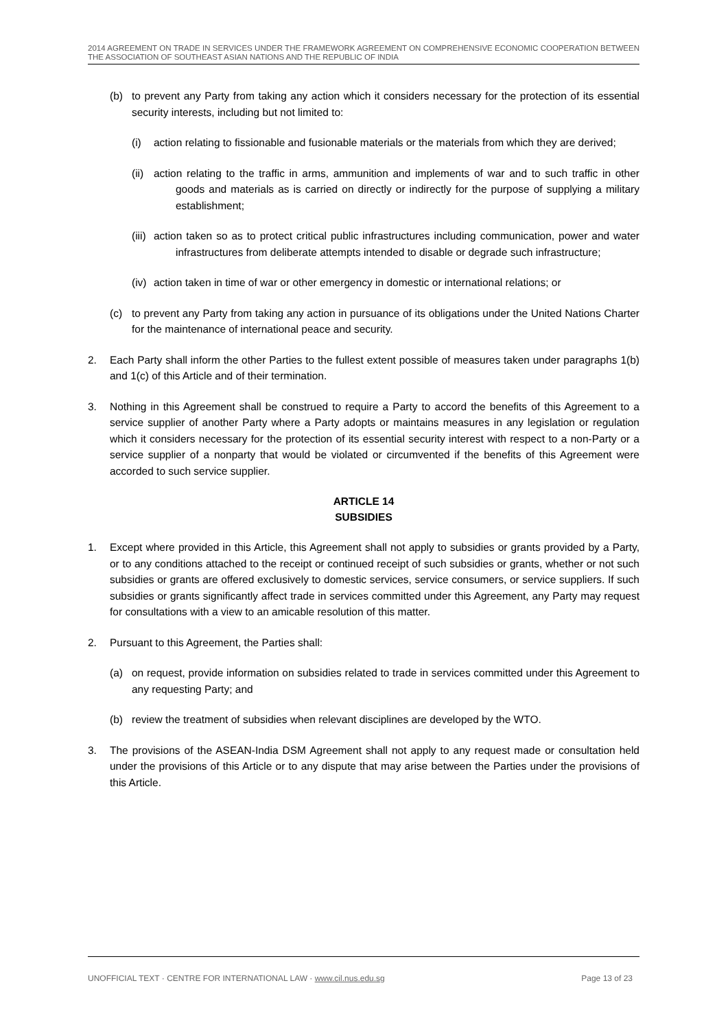2014 AGREEMENT ON TRADE IN SERVICES UNDER THE FRAMEWORK AGREEMENT ON COMPREHENSIVE ECONOMIC COOPERATION BETWEEN THE ASSOCIATION OF SOUTHEAST ASIAN NATIONS AND THE REPUBLIC OF INDIA
(b) to prevent any Party from taking any action which it considers necessary for the protection of its essential security interests, including but not limited to:
(i) action relating to fissionable and fusionable materials or the materials from which they are derived;
(ii) action relating to the traffic in arms, ammunition and implements of war and to such traffic in other goods and materials as is carried on directly or indirectly for the purpose of supplying a military establishment;
(iii) action taken so as to protect critical public infrastructures including communication, power and water infrastructures from deliberate attempts intended to disable or degrade such infrastructure;
(iv) action taken in time of war or other emergency in domestic or international relations; or
(c) to prevent any Party from taking any action in pursuance of its obligations under the United Nations Charter for the maintenance of international peace and security.
2. Each Party shall inform the other Parties to the fullest extent possible of measures taken under paragraphs 1(b) and 1(c) of this Article and of their termination.
3. Nothing in this Agreement shall be construed to require a Party to accord the benefits of this Agreement to a service supplier of another Party where a Party adopts or maintains measures in any legislation or regulation which it considers necessary for the protection of its essential security interest with respect to a non-Party or a service supplier of a nonparty that would be violated or circumvented if the benefits of this Agreement were accorded to such service supplier.
ARTICLE 14
SUBSIDIES
1. Except where provided in this Article, this Agreement shall not apply to subsidies or grants provided by a Party, or to any conditions attached to the receipt or continued receipt of such subsidies or grants, whether or not such subsidies or grants are offered exclusively to domestic services, service consumers, or service suppliers. If such subsidies or grants significantly affect trade in services committed under this Agreement, any Party may request for consultations with a view to an amicable resolution of this matter.
2. Pursuant to this Agreement, the Parties shall:
(a) on request, provide information on subsidies related to trade in services committed under this Agreement to any requesting Party; and
(b) review the treatment of subsidies when relevant disciplines are developed by the WTO.
3. The provisions of the ASEAN-India DSM Agreement shall not apply to any request made or consultation held under the provisions of this Article or to any dispute that may arise between the Parties under the provisions of this Article.
UNOFFICIAL TEXT · CENTRE FOR INTERNATIONAL LAW · www.cil.nus.edu.sg Page 13 of 23